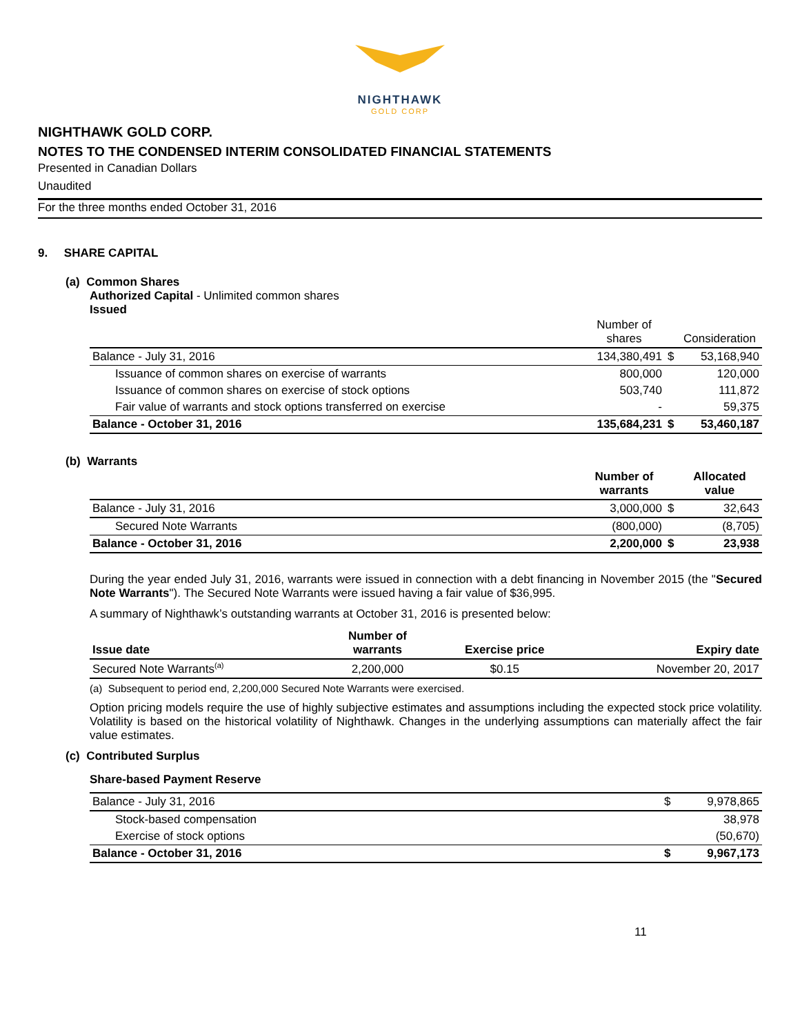NIGHTHAWK
GOLD CORP
NIGHTHAWK GOLD CORP.
NOTES TO THE CONDENSED INTERIM CONSOLIDATED FINANCIAL STATEMENTS
Presented in Canadian Dollars
Unaudited
For the three months ended October 31, 2016
9. SHARE CAPITAL
(a) Common Shares
Authorized Capital - Unlimited common shares
Issued
| | Number of shares | | Consideration |
| --- | --- | --- | --- |
| Balance - July 31, 2016 | 134,380,491 | $ | 53,168,940 |
| Issuance of common shares on exercise of warrants | 800,000 | | 120,000 |
| Issuance of common shares on exercise of stock options | 503,740 | | 111,872 |
| Fair value of warrants and stock options transferred on exercise | - | | 59,375 |
| Balance - October 31, 2016 | 135,684,231 | $ | 53,460,187 |
(b) Warrants
| | Number of warrants | | Allocated value |
| --- | --- | --- | --- |
| Balance - July 31, 2016 | 3,000,000 | $ | 32,643 |
| Secured Note Warrants | (800,000) | | (8,705) |
| Balance - October 31, 2016 | 2,200,000 | $ | 23,938 |
During the year ended July 31, 2016, warrants were issued in connection with a debt financing in November 2015 (the "Secured Note Warrants"). The Secured Note Warrants were issued having a fair value of $36,995.
A summary of Nighthawk’s outstanding warrants at October 31, 2016 is presented below:
| Issue date | Number of warrants | Exercise price | Expiry date |
| --- | --- | --- | --- |
| Secured Note Warrants<sup>(a)</sup> | 2,200,000 | $0.15 | November 20, 2017 |
(a) Subsequent to period end, 2,200,000 Secured Note Warrants were exercised.
Option pricing models require the use of highly subjective estimates and assumptions including the expected stock price volatility. Volatility is based on the historical volatility of Nighthawk. Changes in the underlying assumptions can materially affect the fair value estimates.
(c) Contributed Surplus
Share-based Payment Reserve
| Balance - July 31, 2016 | $ | 9,978,865 |
| Stock-based compensation | | 38,978 |
| Exercise of stock options | | (50,670) |
| Balance - October 31, 2016 | $ | 9,967,173 |
11